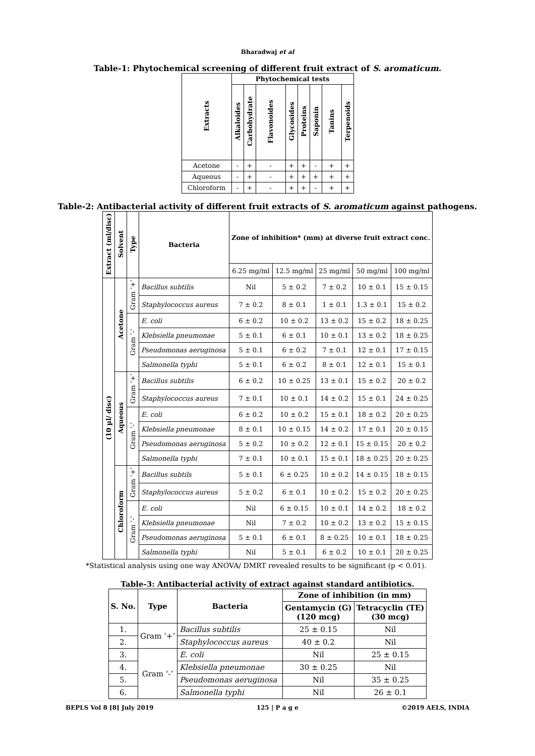Bharadwaj et al
Table-1: Phytochemical screening of different fruit extract of S. aromaticum.
| Extracts | Phytochemical tests | | | | | | | |
| --- | --- | --- | --- | --- | --- | --- | --- | --- |
| | Alkaloides | Carbohydrate | Flavonoides | Glycosides | Proteins | Saponin | Tanins | Terpenoids |
| Acetone | - | + | - | + | + | - | + | + |
| Aqueous | - | + | - | + | + | + | + | + |
| Chloroform | - | + | - | + | + | - | + | + |
Table-2: Antibacterial activity of different fruit extracts of S. aromaticum against pathogens.
| Extract (ml/disc) | Solvent | Type | Bacteria | Zone of inhibition* (mm) at diverse fruit extract conc. | | | | |
| --- | --- | --- | --- | --- | --- | --- | --- | --- |
| | | | | 6.25 mg/ml | 12.5 mg/ml | 25 mg/ml | 50 mg/ml | 100 mg/ml |
| (10 µl/ disc) | Acetone | Gram ‘+’ | Bacillus subtilis | Nil | 5 ± 0.2 | 7 ± 0.2 | 10 ± 0.1 | 15 ± 0.15 |
| | | | Staphylococcus aureus | 7 ± 0.2 | 8 ± 0.1 | 1 ± 0.1 | 1.3 ± 0.1 | 15 ± 0.2 |
| | | Gram ‘-’ | E. coli | 6 ± 0.2 | 10 ± 0.2 | 13 ± 0.2 | 15 ± 0.2 | 18 ± 0.25 |
| | | | Klebsiella pneumonae | 5 ± 0.1 | 6 ± 0.1 | 10 ± 0.1 | 13 ± 0.2 | 18 ± 0.25 |
| | | | Pseudomonas aeruginosa | 5 ± 0.1 | 6 ± 0.2 | 7 ± 0.1 | 12 ± 0.1 | 17 ± 0.15 |
| | | | Salmonella typhi | 5 ± 0.1 | 6 ± 0.2 | 8 ± 0.1 | 12 ± 0.1 | 15 ± 0.1 |
| | Aqueous | Gram ‘+’ | Bacillus subtilis | 6 ± 0.2 | 10 ± 0.25 | 13 ± 0.1 | 15 ± 0.2 | 20 ± 0.2 |
| | | | Staphylococcus aureus | 7 ± 0.1 | 10 ± 0.1 | 14 ± 0.2 | 15 ± 0.1 | 24 ± 0.25 |
| | | Gram ‘-’ | E. coli | 6 ± 0.2 | 10 ± 0.2 | 15 ± 0.1 | 18 ± 0.2 | 20 ± 0.25 |
| | | | Klebsiella pneumonae | 8 ± 0.1 | 10 ± 0.15 | 14 ± 0.2 | 17 ± 0.1 | 20 ± 0.15 |
| | | | Pseudomonas aeruginosa | 5 ± 0.2 | 10 ± 0.2 | 12 ± 0.1 | 15 ± 0.15 | 20 ± 0.2 |
| | | | Salmonella typhi | 7 ± 0.1 | 10 ± 0.1 | 15 ± 0.1 | 18 ± 0.25 | 20 ± 0.25 |
| | Chloroform | Gram ‘+’ | Bacillus subtils | 5 ± 0.1 | 6 ± 0.25 | 10 ± 0.2 | 14 ± 0.15 | 18 ± 0.15 |
| | | | Staphylococcus aureus | 5 ± 0.2 | 6 ± 0.1 | 10 ± 0.2 | 15 ± 0.2 | 20 ± 0.25 |
| | | Gram ‘-’ | E. coli | Nil | 6 ± 0.15 | 10 ± 0.1 | 14 ± 0.2 | 18 ± 0.2 |
| | | | Klebsiella pneumonae | Nil | 7 ± 0.2 | 10 ± 0.2 | 13 ± 0.2 | 15 ± 0.15 |
| | | | Pseudomonas aeruginosa | 5 ± 0.1 | 6 ± 0.1 | 8 ± 0.25 | 10 ± 0.1 | 18 ± 0.25 |
| | | | Salmonella typhi | Nil | 5 ± 0.1 | 6 ± 0.2 | 10 ± 0.1 | 20 ± 0.25 |
*Statistical analysis using one way ANOVA/ DMRT revealed results to be significant (p < 0.01).
Table-3: Antibacterial activity of extract against standard antibiotics.
| S. No. | Type | Bacteria | Zone of inhibition (in mm) | |
| --- | --- | --- | --- | --- |
| | | | Gentamycin (G) (120 mcg) | Tetracyclin (TE) (30 mcg) |
| 1. | Gram ‘+’ | Bacillus subtilis | 25 ± 0.15 | Nil |
| 2. | | Staphylococcus aureus | 40 ± 0.2 | Nil |
| 3. | Gram ‘-’ | E. coli | Nil | 25 ± 0.15 |
| 4. | | Klebsiella pneumonae | 30 ± 0.25 | Nil |
| 5. | | Pseudomonas aeruginosa | Nil | 35 ± 0.25 |
| 6. | | Salmonella typhi | Nil | 26 ± 0.1 |
BEPLS Vol 8 [8] July 2019 125 | P a g e ©2019 AELS, INDIA